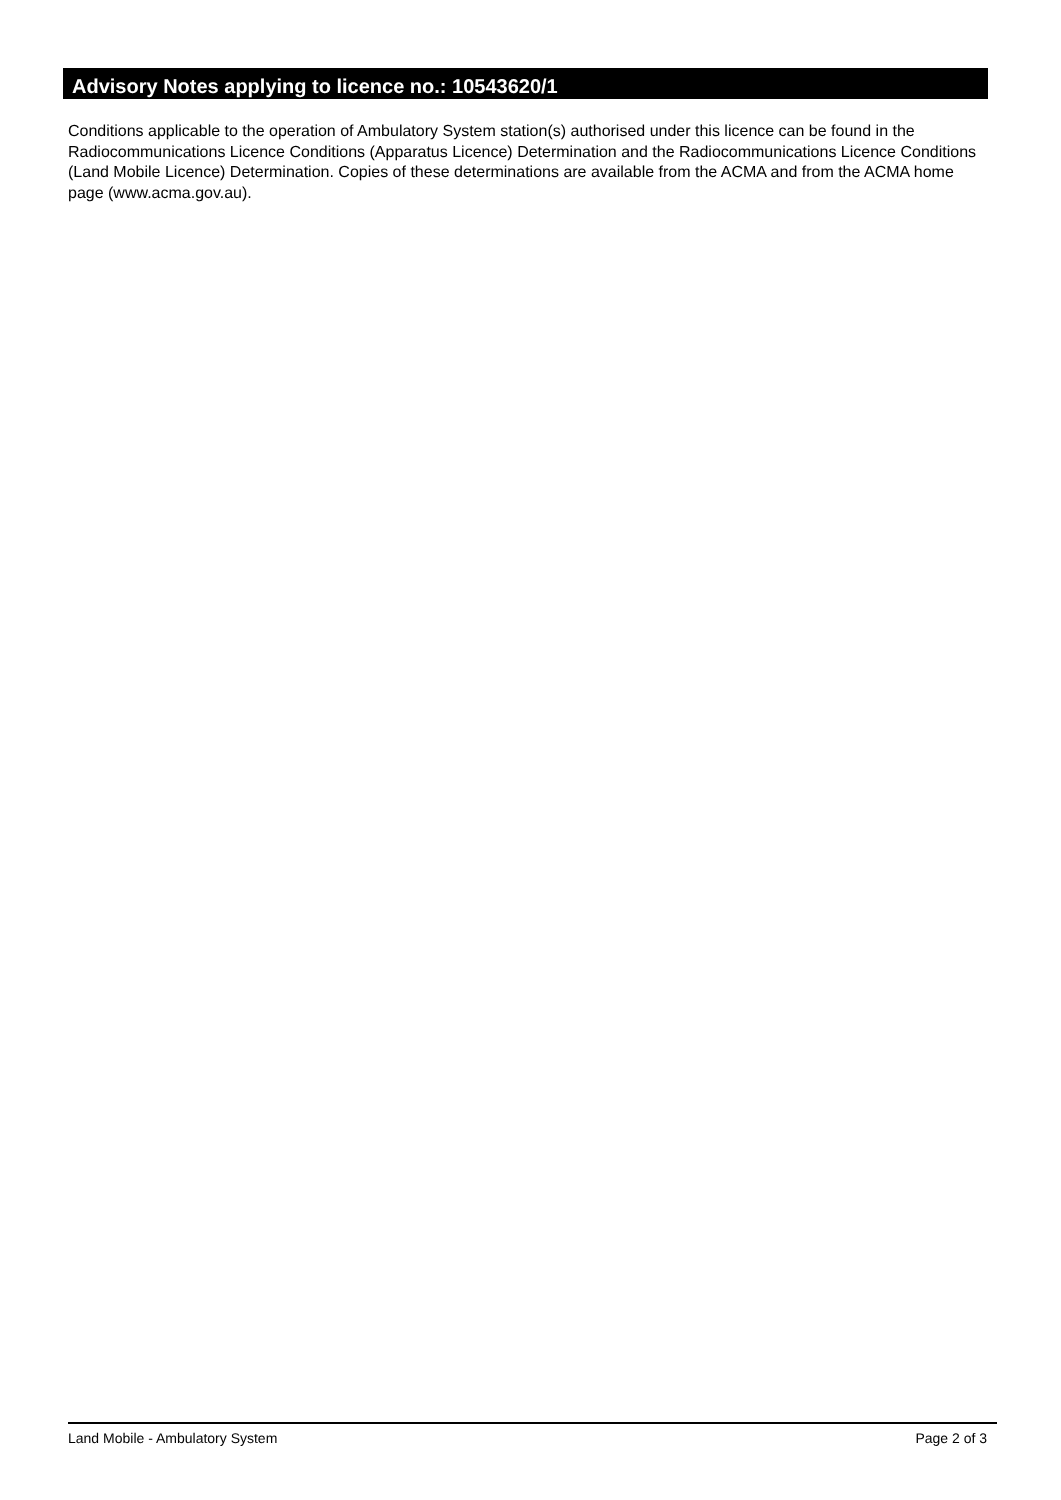Advisory Notes applying to licence no.: 10543620/1
Conditions applicable to the operation of Ambulatory System station(s) authorised under this licence can be found in the Radiocommunications Licence Conditions (Apparatus Licence) Determination and the Radiocommunications Licence Conditions (Land Mobile Licence) Determination. Copies of these determinations are available from the ACMA and from the ACMA home page (www.acma.gov.au).
Land Mobile - Ambulatory System Page 2 of 3